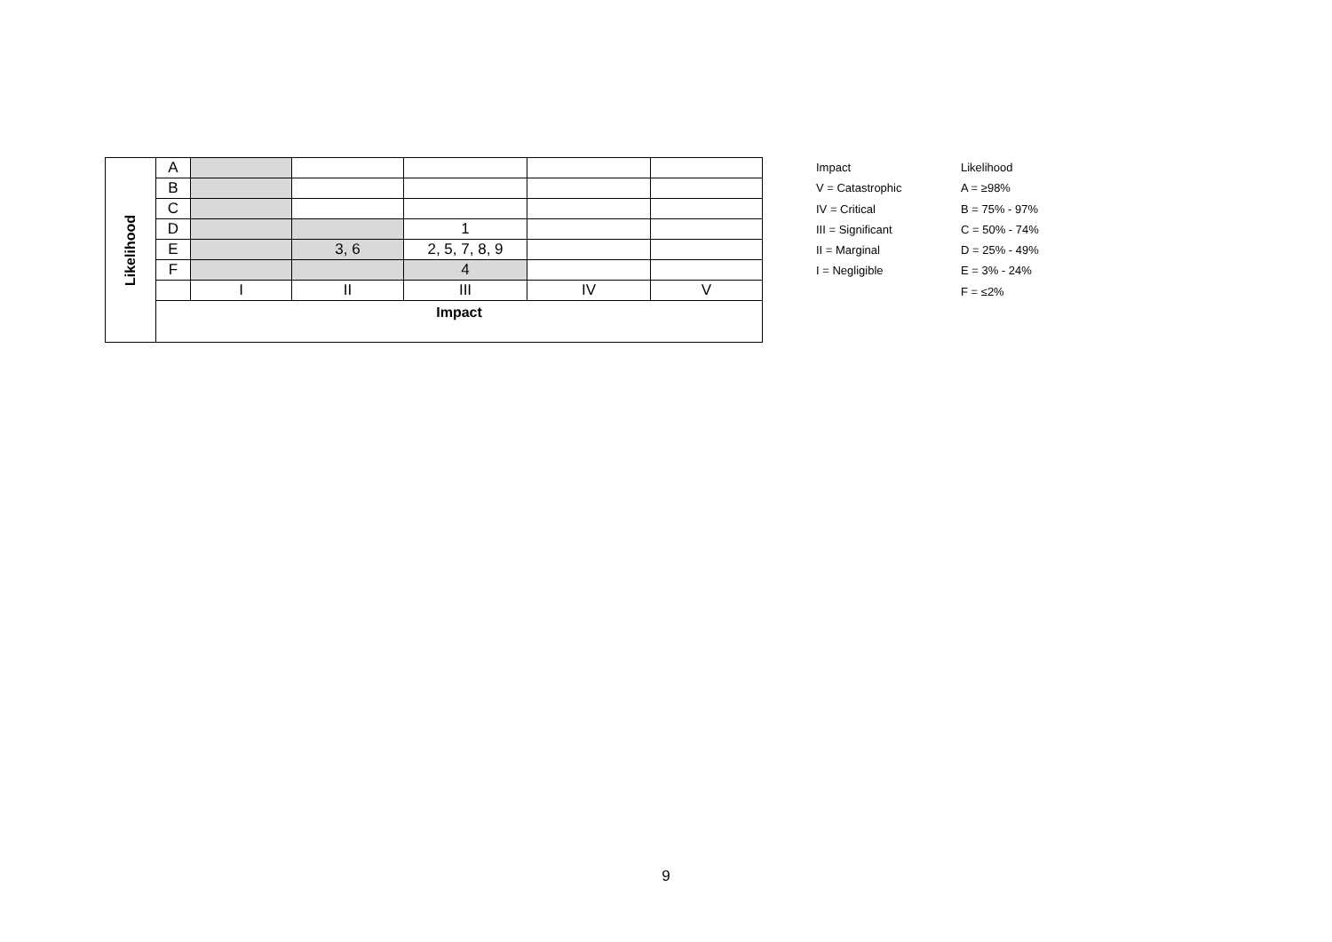| Likelihood | A | | | | | |
| | B | | | | | |
| | C | | | | | |
| | D | | | 1 | | |
| | E | | 3, 6 | 2, 5, 7, 8, 9 | | |
| | F | | | 4 | | |
| | | I | II | III | IV | V |
| | Impact | | | | | |
Impact
V = Catastrophic
IV = Critical
III = Significant
II = Marginal
I = Negligible
Likelihood
A = ≥98%
B = 75% - 97%
C = 50% - 74%
D = 25% - 49%
E = 3% - 24%
F = ≤2%
9